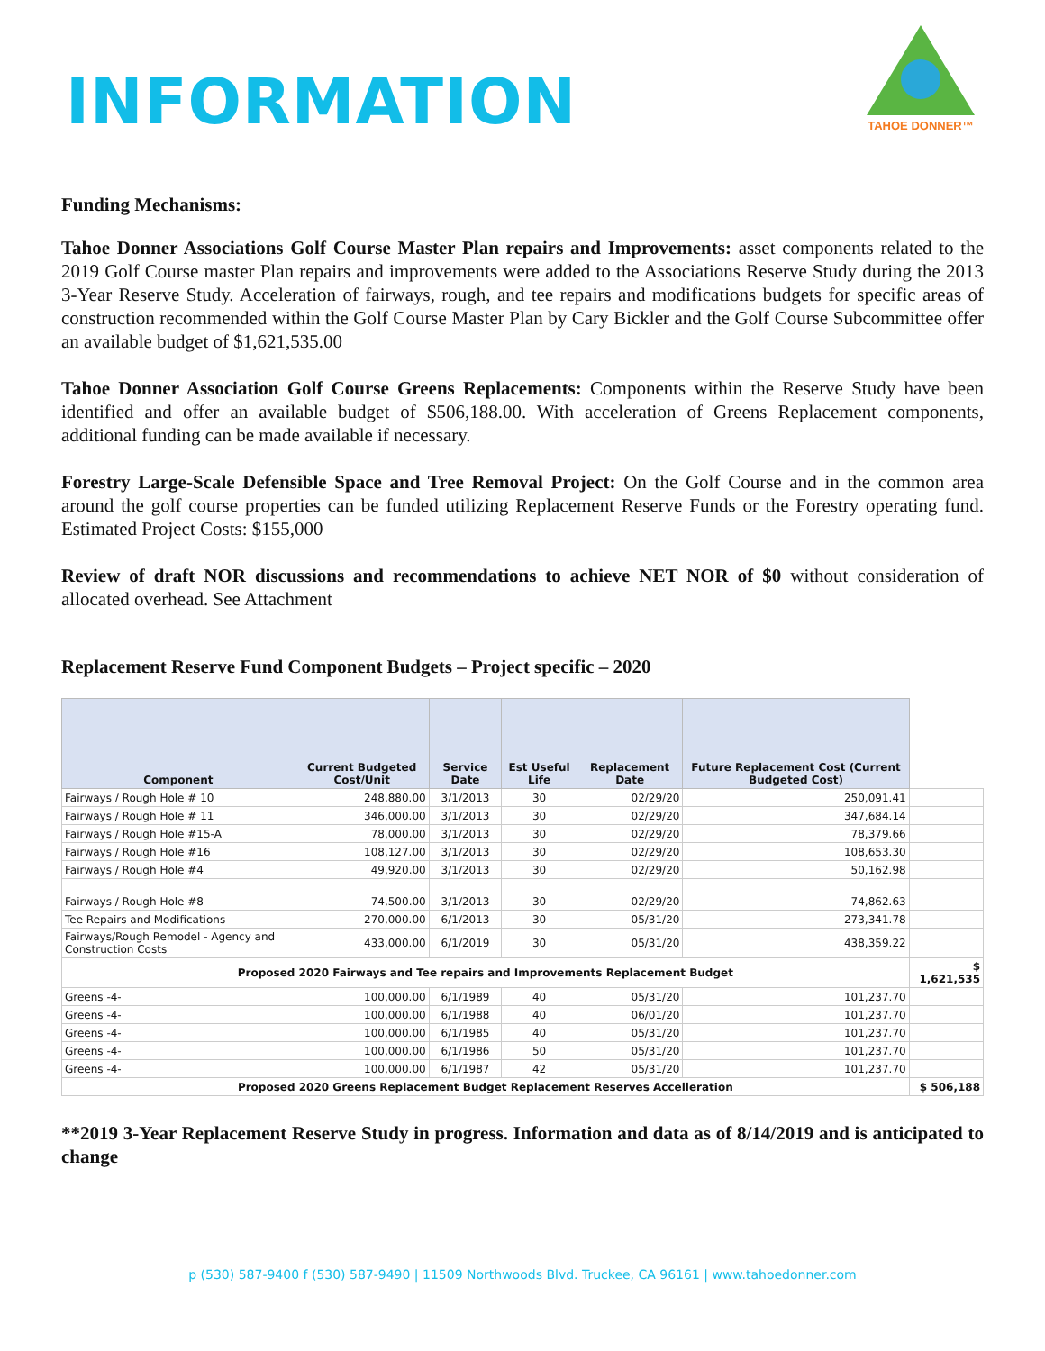INFORMATION
TAHOE DONNER™
Funding Mechanisms:
Tahoe Donner Associations Golf Course Master Plan repairs and Improvements: asset components related to the 2019 Golf Course master Plan repairs and improvements were added to the Associations Reserve Study during the 2013 3-Year Reserve Study. Acceleration of fairways, rough, and tee repairs and modifications budgets for specific areas of construction recommended within the Golf Course Master Plan by Cary Bickler and the Golf Course Subcommittee offer an available budget of $1,621,535.00
Tahoe Donner Association Golf Course Greens Replacements: Components within the Reserve Study have been identified and offer an available budget of $506,188.00. With acceleration of Greens Replacement components, additional funding can be made available if necessary.
Forestry Large-Scale Defensible Space and Tree Removal Project: On the Golf Course and in the common area around the golf course properties can be funded utilizing Replacement Reserve Funds or the Forestry operating fund. Estimated Project Costs: $155,000
Review of draft NOR discussions and recommendations to achieve NET NOR of $0 without consideration of allocated overhead. See Attachment
Replacement Reserve Fund Component Budgets – Project specific – 2020
| Component | Current Budgeted Cost/Unit | Service Date | Est Useful Life | Replacement Date | Future Replacement Cost (Current Budgeted Cost) | |
| --- | --- | --- | --- | --- | --- | --- |
| Fairways / Rough Hole # 10 | 248,880.00 | 3/1/2013 | 30 | 02/29/20 | 250,091.41 | |
| Fairways / Rough Hole # 11 | 346,000.00 | 3/1/2013 | 30 | 02/29/20 | 347,684.14 | |
| Fairways / Rough Hole #15-A | 78,000.00 | 3/1/2013 | 30 | 02/29/20 | 78,379.66 | |
| Fairways / Rough Hole #16 | 108,127.00 | 3/1/2013 | 30 | 02/29/20 | 108,653.30 | |
| Fairways / Rough Hole #4 | 49,920.00 | 3/1/2013 | 30 | 02/29/20 | 50,162.98 | |
| Fairways / Rough Hole #8 | 74,500.00 | 3/1/2013 | 30 | 02/29/20 | 74,862.63 | |
| Tee Repairs and Modifications | 270,000.00 | 6/1/2013 | 30 | 05/31/20 | 273,341.78 | |
| Fairways/Rough Remodel - Agency and Construction Costs | 433,000.00 | 6/1/2019 | 30 | 05/31/20 | 438,359.22 | |
| Proposed 2020 Fairways and Tee repairs and Improvements Replacement Budget | | | | | | $ 1,621,535 |
| Greens -4- | 100,000.00 | 6/1/1989 | 40 | 05/31/20 | 101,237.70 | |
| Greens -4- | 100,000.00 | 6/1/1988 | 40 | 06/01/20 | 101,237.70 | |
| Greens -4- | 100,000.00 | 6/1/1985 | 40 | 05/31/20 | 101,237.70 | |
| Greens -4- | 100,000.00 | 6/1/1986 | 50 | 05/31/20 | 101,237.70 | |
| Greens -4- | 100,000.00 | 6/1/1987 | 42 | 05/31/20 | 101,237.70 | |
| Proposed 2020 Greens Replacement Budget Replacement Reserves Accelleration | | | | | | $ 506,188 |
**2019 3-Year Replacement Reserve Study in progress. Information and data as of 8/14/2019 and is anticipated to change
p (530) 587-9400 f (530) 587-9490 | 11509 Northwoods Blvd. Truckee, CA 96161 | www.tahoedonner.com